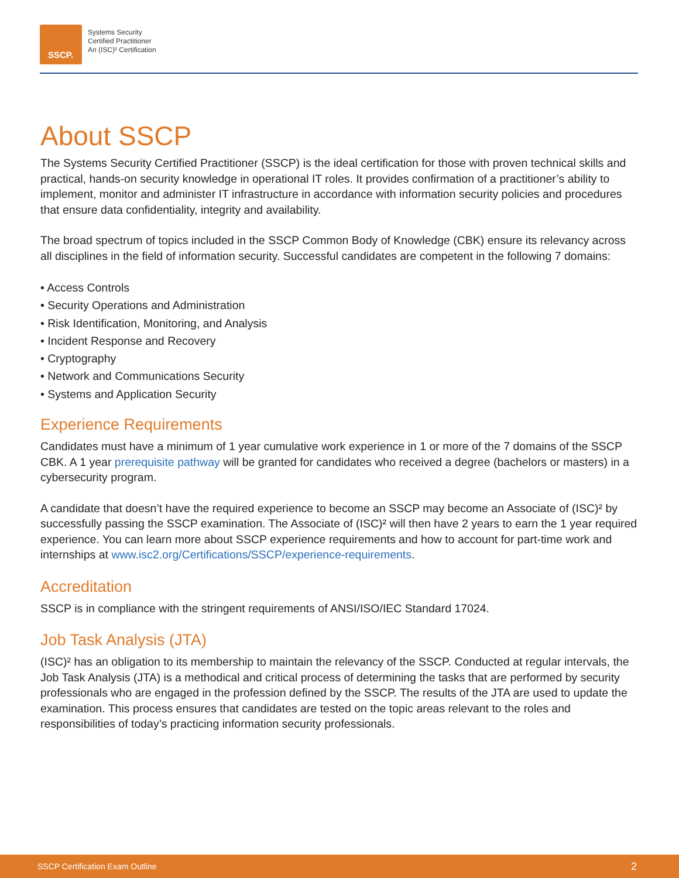SSCP.
Systems Security
Certified Practitioner
An (ISC)² Certification
About SSCP
The Systems Security Certified Practitioner (SSCP) is the ideal certification for those with proven technical skills and practical, hands-on security knowledge in operational IT roles. It provides confirmation of a practitioner’s ability to implement, monitor and administer IT infrastructure in accordance with information security policies and procedures that ensure data confidentiality, integrity and availability.
The broad spectrum of topics included in the SSCP Common Body of Knowledge (CBK) ensure its relevancy across all disciplines in the field of information security. Successful candidates are competent in the following 7 domains:
• Access Controls
• Security Operations and Administration
• Risk Identification, Monitoring, and Analysis
• Incident Response and Recovery
• Cryptography
• Network and Communications Security
• Systems and Application Security
Experience Requirements
Candidates must have a minimum of 1 year cumulative work experience in 1 or more of the 7 domains of the SSCP CBK. A 1 year prerequisite pathway will be granted for candidates who received a degree (bachelors or masters) in a cybersecurity program.
A candidate that doesn’t have the required experience to become an SSCP may become an Associate of (ISC)² by successfully passing the SSCP examination. The Associate of (ISC)² will then have 2 years to earn the 1 year required experience. You can learn more about SSCP experience requirements and how to account for part-time work and internships at www.isc2.org/Certifications/SSCP/experience-requirements.
Accreditation
SSCP is in compliance with the stringent requirements of ANSI/ISO/IEC Standard 17024.
Job Task Analysis (JTA)
(ISC)² has an obligation to its membership to maintain the relevancy of the SSCP. Conducted at regular intervals, the Job Task Analysis (JTA) is a methodical and critical process of determining the tasks that are performed by security professionals who are engaged in the profession defined by the SSCP. The results of the JTA are used to update the examination. This process ensures that candidates are tested on the topic areas relevant to the roles and responsibilities of today’s practicing information security professionals.
SSCP Certification Exam Outline 2